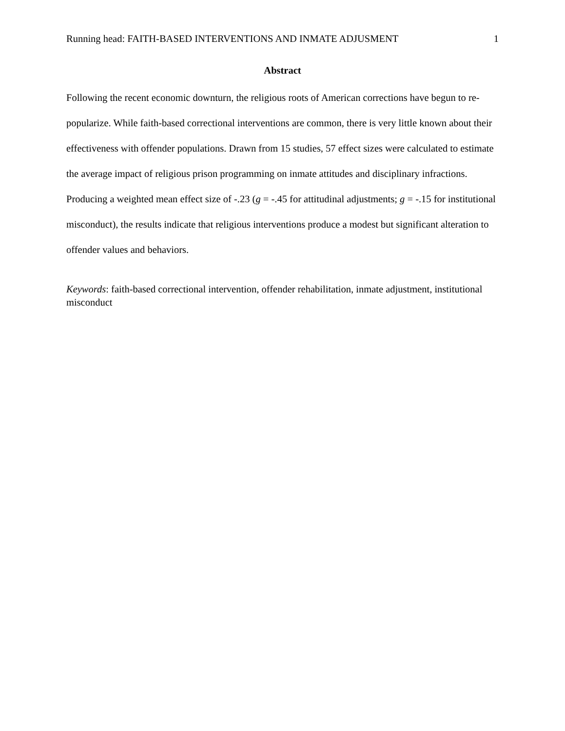Running head: FAITH-BASED INTERVENTIONS AND INMATE ADJUSMENT 1
Abstract
Following the recent economic downturn, the religious roots of American corrections have begun to re-popularize. While faith-based correctional interventions are common, there is very little known about their effectiveness with offender populations. Drawn from 15 studies, 57 effect sizes were calculated to estimate the average impact of religious prison programming on inmate attitudes and disciplinary infractions. Producing a weighted mean effect size of -.23 (g = -.45 for attitudinal adjustments; g = -.15 for institutional misconduct), the results indicate that religious interventions produce a modest but significant alteration to offender values and behaviors.
Keywords: faith-based correctional intervention, offender rehabilitation, inmate adjustment, institutional misconduct